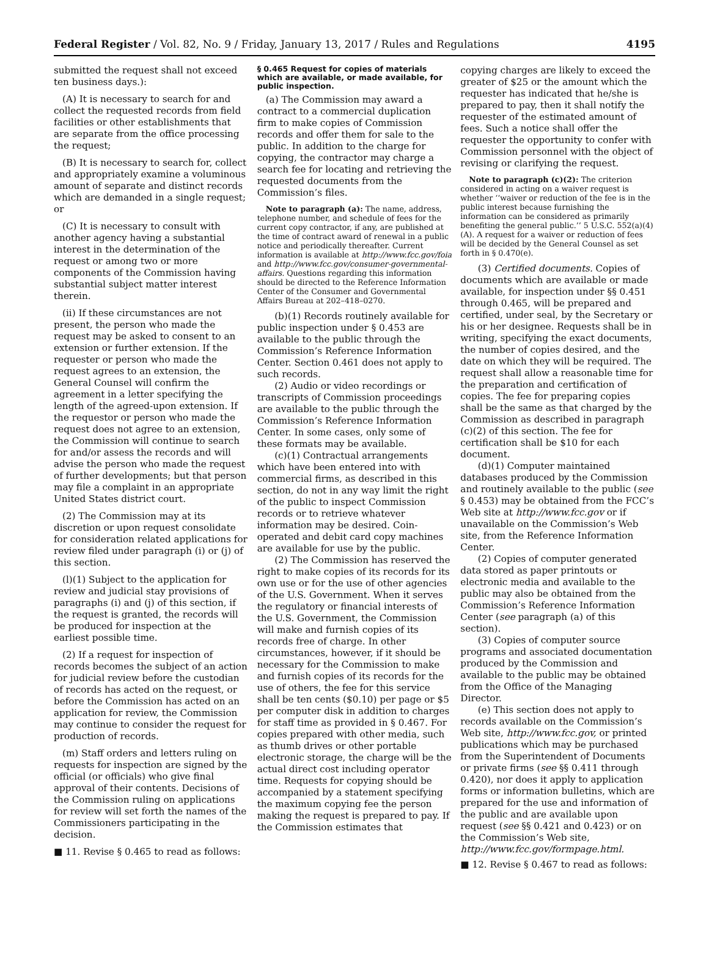Federal Register / Vol. 82, No. 9 / Friday, January 13, 2017 / Rules and Regulations 4195
submitted the request shall not exceed ten business days.):
(A) It is necessary to search for and collect the requested records from field facilities or other establishments that are separate from the office processing the request;
(B) It is necessary to search for, collect and appropriately examine a voluminous amount of separate and distinct records which are demanded in a single request; or
(C) It is necessary to consult with another agency having a substantial interest in the determination of the request or among two or more components of the Commission having substantial subject matter interest therein.
(ii) If these circumstances are not present, the person who made the request may be asked to consent to an extension or further extension. If the requester or person who made the request agrees to an extension, the General Counsel will confirm the agreement in a letter specifying the length of the agreed-upon extension. If the requestor or person who made the request does not agree to an extension, the Commission will continue to search for and/or assess the records and will advise the person who made the request of further developments; but that person may file a complaint in an appropriate United States district court.
(2) The Commission may at its discretion or upon request consolidate for consideration related applications for review filed under paragraph (i) or (j) of this section.
(l)(1) Subject to the application for review and judicial stay provisions of paragraphs (i) and (j) of this section, if the request is granted, the records will be produced for inspection at the earliest possible time.
(2) If a request for inspection of records becomes the subject of an action for judicial review before the custodian of records has acted on the request, or before the Commission has acted on an application for review, the Commission may continue to consider the request for production of records.
(m) Staff orders and letters ruling on requests for inspection are signed by the official (or officials) who give final approval of their contents. Decisions of the Commission ruling on applications for review will set forth the names of the Commissioners participating in the decision.
■ 11. Revise § 0.465 to read as follows:
§ 0.465 Request for copies of materials which are available, or made available, for public inspection.
(a) The Commission may award a contract to a commercial duplication firm to make copies of Commission records and offer them for sale to the public. In addition to the charge for copying, the contractor may charge a search fee for locating and retrieving the requested documents from the Commission’s files.
Note to paragraph (a): The name, address, telephone number, and schedule of fees for the current copy contractor, if any, are published at the time of contract award of renewal in a public notice and periodically thereafter. Current information is available at http://www.fcc.gov/foia and http://www.fcc.gov/consumer-governmental-affairs. Questions regarding this information should be directed to the Reference Information Center of the Consumer and Governmental Affairs Bureau at 202–418–0270.
(b)(1) Records routinely available for public inspection under § 0.453 are available to the public through the Commission’s Reference Information Center. Section 0.461 does not apply to such records.
(2) Audio or video recordings or transcripts of Commission proceedings are available to the public through the Commission’s Reference Information Center. In some cases, only some of these formats may be available.
(c)(1) Contractual arrangements which have been entered into with commercial firms, as described in this section, do not in any way limit the right of the public to inspect Commission records or to retrieve whatever information may be desired. Coin-operated and debit card copy machines are available for use by the public.
(2) The Commission has reserved the right to make copies of its records for its own use or for the use of other agencies of the U.S. Government. When it serves the regulatory or financial interests of the U.S. Government, the Commission will make and furnish copies of its records free of charge. In other circumstances, however, if it should be necessary for the Commission to make and furnish copies of its records for the use of others, the fee for this service shall be ten cents ($0.10) per page or $5 per computer disk in addition to charges for staff time as provided in § 0.467. For copies prepared with other media, such as thumb drives or other portable electronic storage, the charge will be the actual direct cost including operator time. Requests for copying should be accompanied by a statement specifying the maximum copying fee the person making the request is prepared to pay. If the Commission estimates that
copying charges are likely to exceed the greater of $25 or the amount which the requester has indicated that he/she is prepared to pay, then it shall notify the requester of the estimated amount of fees. Such a notice shall offer the requester the opportunity to confer with Commission personnel with the object of revising or clarifying the request.
Note to paragraph (c)(2): The criterion considered in acting on a waiver request is whether ‘‘waiver or reduction of the fee is in the public interest because furnishing the information can be considered as primarily benefiting the general public.’’ 5 U.S.C. 552(a)(4)(A). A request for a waiver or reduction of fees will be decided by the General Counsel as set forth in § 0.470(e).
(3) Certified documents. Copies of documents which are available or made available, for inspection under §§ 0.451 through 0.465, will be prepared and certified, under seal, by the Secretary or his or her designee. Requests shall be in writing, specifying the exact documents, the number of copies desired, and the date on which they will be required. The request shall allow a reasonable time for the preparation and certification of copies. The fee for preparing copies shall be the same as that charged by the Commission as described in paragraph (c)(2) of this section. The fee for certification shall be $10 for each document.
(d)(1) Computer maintained databases produced by the Commission and routinely available to the public (see § 0.453) may be obtained from the FCC’s Web site at http://www.fcc.gov or if unavailable on the Commission’s Web site, from the Reference Information Center.
(2) Copies of computer generated data stored as paper printouts or electronic media and available to the public may also be obtained from the Commission’s Reference Information Center (see paragraph (a) of this section).
(3) Copies of computer source programs and associated documentation produced by the Commission and available to the public may be obtained from the Office of the Managing Director.
(e) This section does not apply to records available on the Commission’s Web site, http://www.fcc.gov, or printed publications which may be purchased from the Superintendent of Documents or private firms (see §§ 0.411 through 0.420), nor does it apply to application forms or information bulletins, which are prepared for the use and information of the public and are available upon request (see §§ 0.421 and 0.423) or on the Commission’s Web site, http://www.fcc.gov/formpage.html.
■ 12. Revise § 0.467 to read as follows: